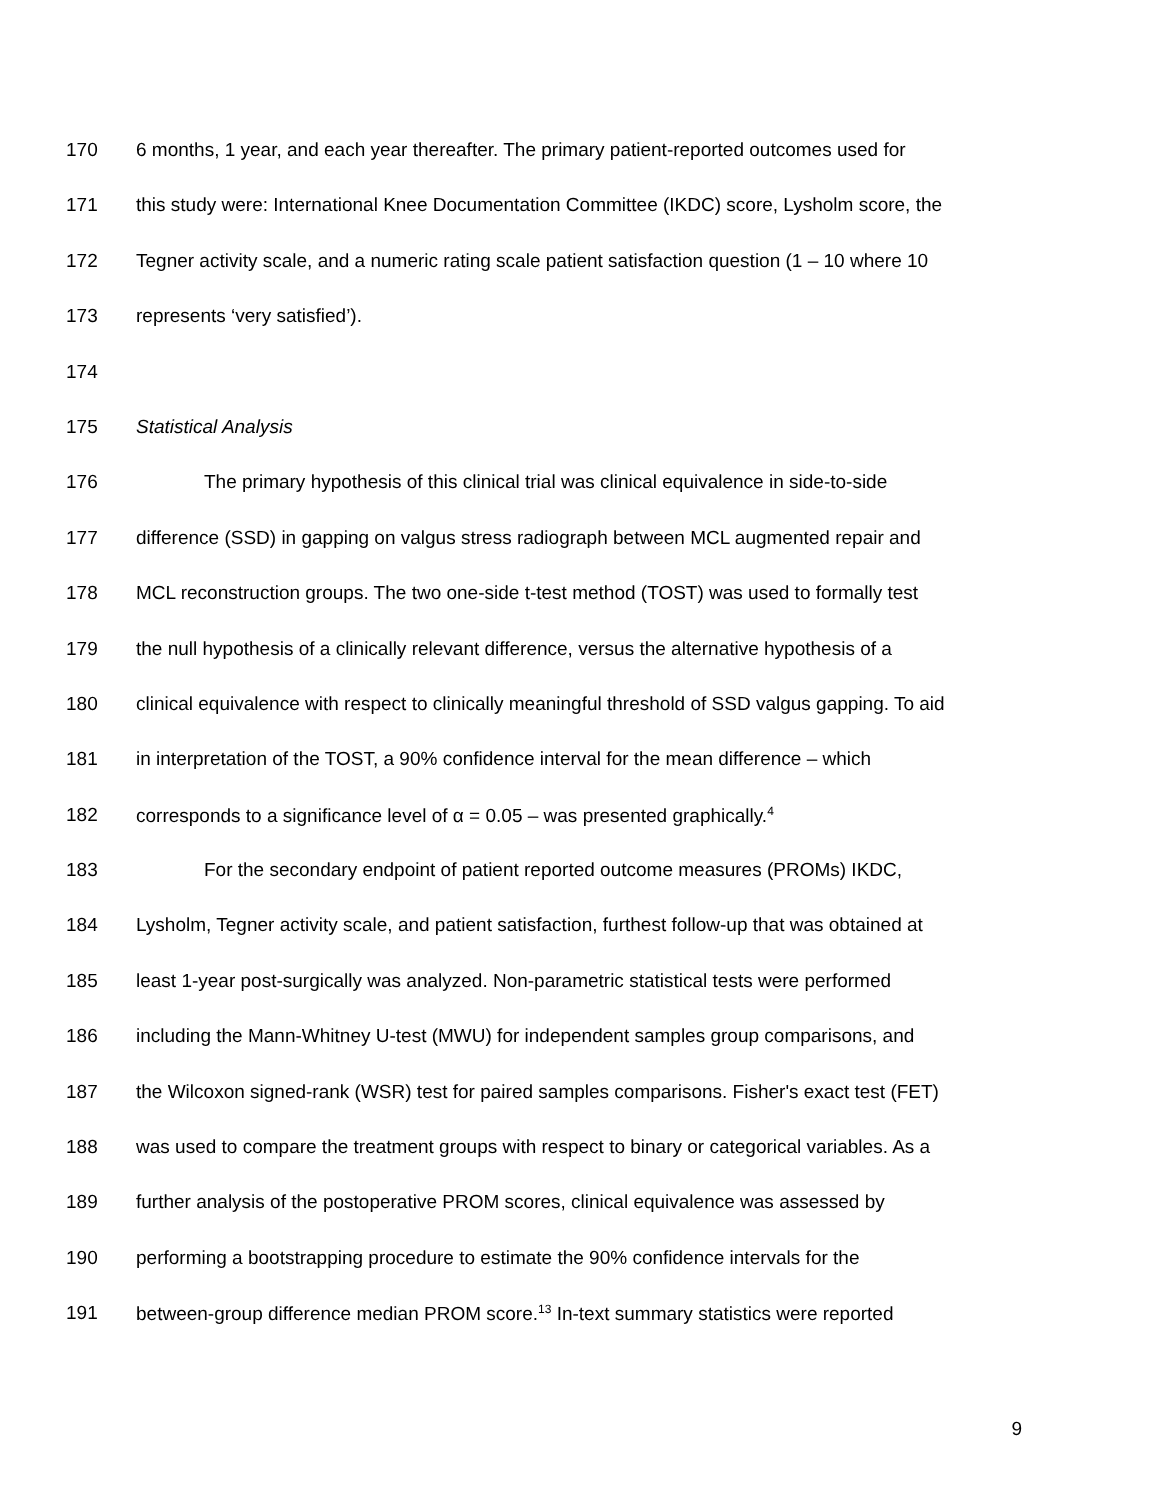170 6 months, 1 year, and each year thereafter. The primary patient-reported outcomes used for
171 this study were: International Knee Documentation Committee (IKDC) score, Lysholm score, the
172 Tegner activity scale, and a numeric rating scale patient satisfaction question (1 – 10 where 10
173 represents ‘very satisfied’).
174
175 Statistical Analysis
176 The primary hypothesis of this clinical trial was clinical equivalence in side-to-side
177 difference (SSD) in gapping on valgus stress radiograph between MCL augmented repair and
178 MCL reconstruction groups. The two one-side t-test method (TOST) was used to formally test
179 the null hypothesis of a clinically relevant difference, versus the alternative hypothesis of a
180 clinical equivalence with respect to clinically meaningful threshold of SSD valgus gapping. To aid
181 in interpretation of the TOST, a 90% confidence interval for the mean difference – which
182 corresponds to a significance level of α = 0.05 – was presented graphically.<sup>4</sup>
183 For the secondary endpoint of patient reported outcome measures (PROMs) IKDC,
184 Lysholm, Tegner activity scale, and patient satisfaction, furthest follow-up that was obtained at
185 least 1-year post-surgically was analyzed. Non-parametric statistical tests were performed
186 including the Mann-Whitney U-test (MWU) for independent samples group comparisons, and
187 the Wilcoxon signed-rank (WSR) test for paired samples comparisons. Fisher's exact test (FET)
188 was used to compare the treatment groups with respect to binary or categorical variables. As a
189 further analysis of the postoperative PROM scores, clinical equivalence was assessed by
190 performing a bootstrapping procedure to estimate the 90% confidence intervals for the
191 between-group difference median PROM score.<sup>13</sup> In-text summary statistics were reported
9